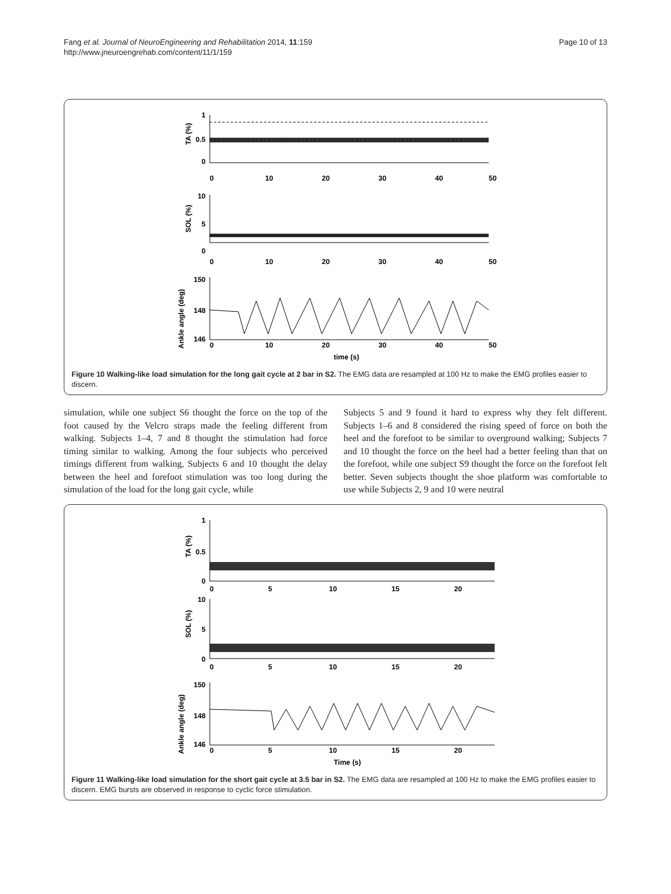Fang et al. Journal of NeuroEngineering and Rehabilitation 2014, 11:159
http://www.jneuroengrehab.com/content/11/1/159
Page 10 of 13
1
0.5
0
TA (%)
0
10
20
30
40
50
10
5
0
SOL (%)
0
10
20
30
40
50
150
148
146
Ankle angle (deg)
0
10
20
30
40
50
time (s)
Figure 10 Walking-like load simulation for the long gait cycle at 2 bar in S2. The EMG data are resampled at 100 Hz to make the EMG profiles easier to discern.
simulation, while one subject S6 thought the force on the top of the foot caused by the Velcro straps made the feeling different from walking. Subjects 1–4, 7 and 8 thought the stimulation had force timing similar to walking. Among the four subjects who perceived timings different from walking, Subjects 6 and 10 thought the delay between the heel and forefoot stimulation was too long during the simulation of the load for the long gait cycle, while
Subjects 5 and 9 found it hard to express why they felt different. Subjects 1–6 and 8 considered the rising speed of force on both the heel and the forefoot to be similar to overground walking; Subjects 7 and 10 thought the force on the heel had a better feeling than that on the forefoot, while one subject S9 thought the force on the forefoot felt better. Seven subjects thought the shoe platform was comfortable to use while Subjects 2, 9 and 10 were neutral
1
0.5
0
TA (%)
0
5
10
15
20
10
5
0
SOL (%)
0
5
10
15
20
150
148
146
Ankle angle (deg)
0
5
10
15
20
Time (s)
Figure 11 Walking-like load simulation for the short gait cycle at 3.5 bar in S2. The EMG data are resampled at 100 Hz to make the EMG profiles easier to discern. EMG bursts are observed in response to cyclic force stimulation.